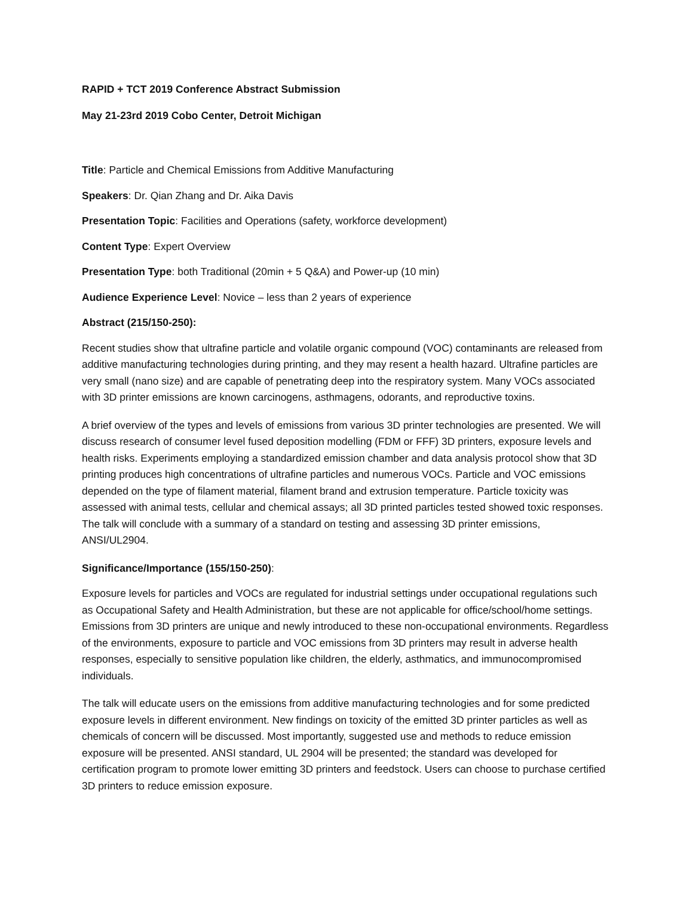RAPID + TCT 2019 Conference Abstract Submission
May 21-23rd 2019 Cobo Center, Detroit Michigan
Title: Particle and Chemical Emissions from Additive Manufacturing
Speakers: Dr. Qian Zhang and Dr. Aika Davis
Presentation Topic: Facilities and Operations (safety, workforce development)
Content Type: Expert Overview
Presentation Type: both Traditional (20min + 5 Q&A) and Power-up (10 min)
Audience Experience Level: Novice – less than 2 years of experience
Abstract (215/150-250):
Recent studies show that ultrafine particle and volatile organic compound (VOC) contaminants are released from additive manufacturing technologies during printing, and they may resent a health hazard. Ultrafine particles are very small (nano size) and are capable of penetrating deep into the respiratory system. Many VOCs associated with 3D printer emissions are known carcinogens, asthmagens, odorants, and reproductive toxins.
A brief overview of the types and levels of emissions from various 3D printer technologies are presented. We will discuss research of consumer level fused deposition modelling (FDM or FFF) 3D printers, exposure levels and health risks. Experiments employing a standardized emission chamber and data analysis protocol show that 3D printing produces high concentrations of ultrafine particles and numerous VOCs. Particle and VOC emissions depended on the type of filament material, filament brand and extrusion temperature. Particle toxicity was assessed with animal tests, cellular and chemical assays; all 3D printed particles tested showed toxic responses. The talk will conclude with a summary of a standard on testing and assessing 3D printer emissions, ANSI/UL2904.
Significance/Importance (155/150-250):
Exposure levels for particles and VOCs are regulated for industrial settings under occupational regulations such as Occupational Safety and Health Administration, but these are not applicable for office/school/home settings. Emissions from 3D printers are unique and newly introduced to these non-occupational environments. Regardless of the environments, exposure to particle and VOC emissions from 3D printers may result in adverse health responses, especially to sensitive population like children, the elderly, asthmatics, and immunocompromised individuals.
The talk will educate users on the emissions from additive manufacturing technologies and for some predicted exposure levels in different environment. New findings on toxicity of the emitted 3D printer particles as well as chemicals of concern will be discussed. Most importantly, suggested use and methods to reduce emission exposure will be presented. ANSI standard, UL 2904 will be presented; the standard was developed for certification program to promote lower emitting 3D printers and feedstock. Users can choose to purchase certified 3D printers to reduce emission exposure.